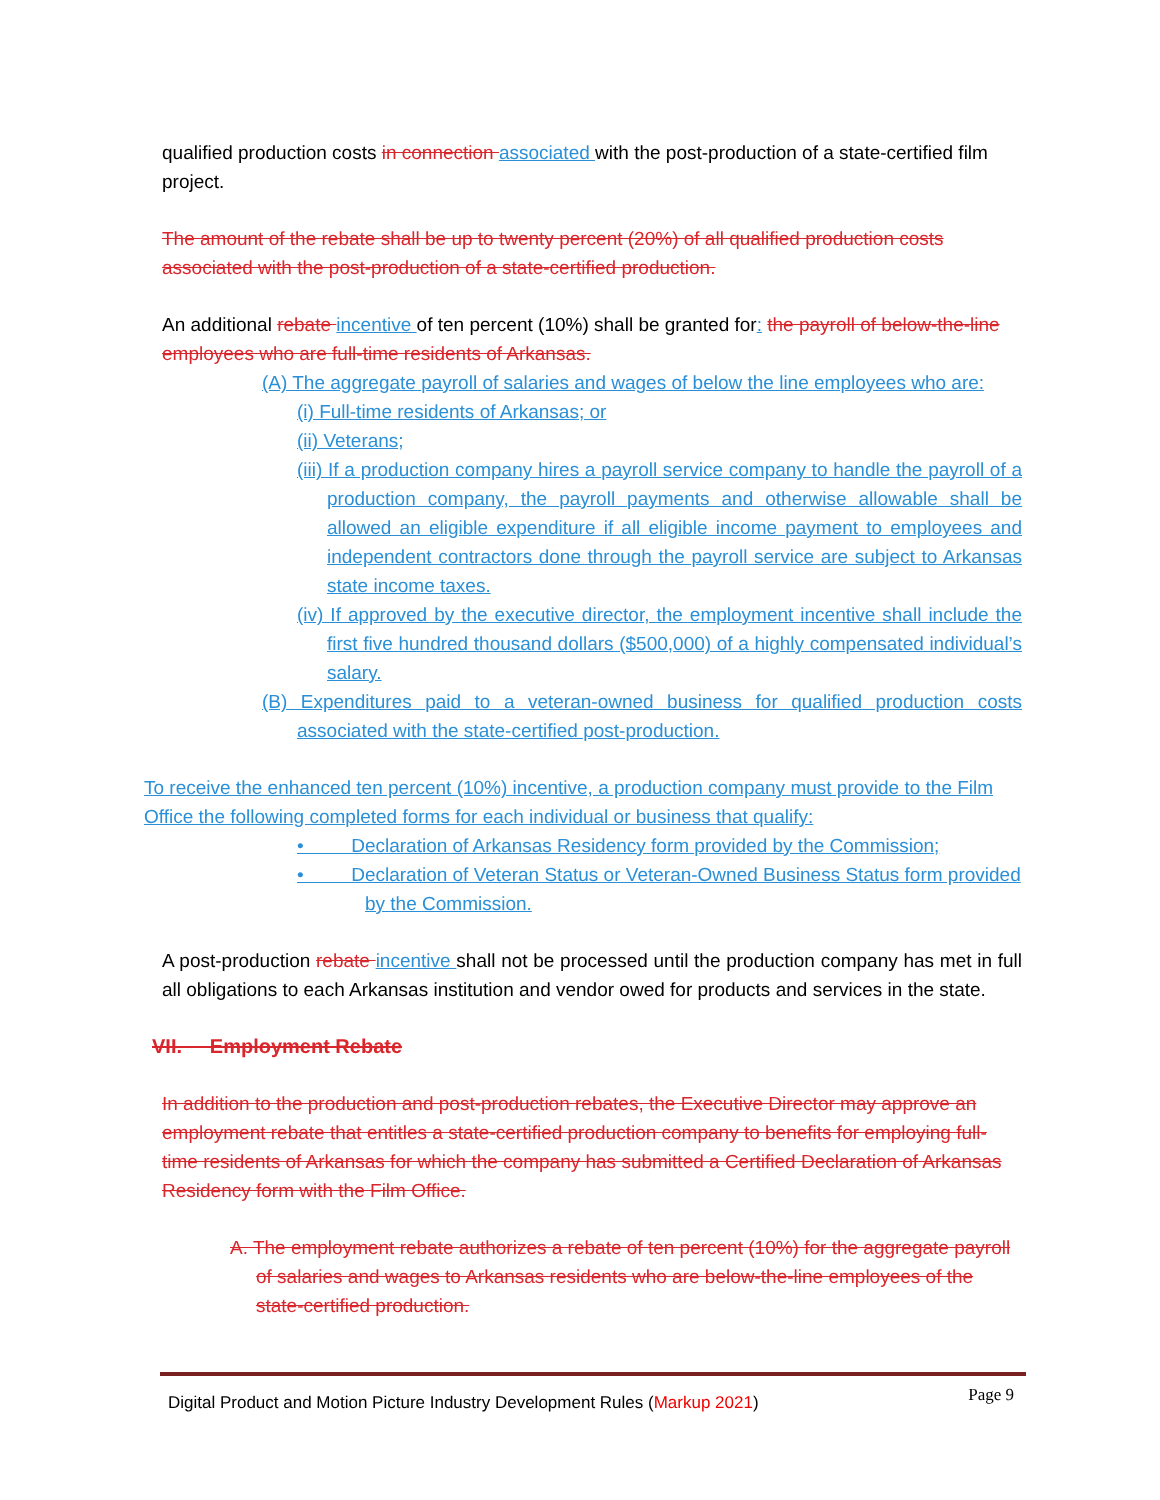qualified production costs in connection associated with the post-production of a state-certified film project.
The amount of the rebate shall be up to twenty percent (20%) of all qualified production costs associated with the post-production of a state-certified production.
An additional rebate incentive of ten percent (10%) shall be granted for: the payroll of below-the-line employees who are full-time residents of Arkansas.
(A) The aggregate payroll of salaries and wages of below the line employees who are:
(i) Full-time residents of Arkansas; or
(ii) Veterans;
(iii) If a production company hires a payroll service company to handle the payroll of a production company, the payroll payments and otherwise allowable shall be allowed an eligible expenditure if all eligible income payment to employees and independent contractors done through the payroll service are subject to Arkansas state income taxes.
(iv) If approved by the executive director, the employment incentive shall include the first five hundred thousand dollars ($500,000) of a highly compensated individual’s salary.
(B) Expenditures paid to a veteran-owned business for qualified production costs associated with the state-certified post-production.
To receive the enhanced ten percent (10%) incentive, a production company must provide to the Film Office the following completed forms for each individual or business that qualify:
• Declaration of Arkansas Residency form provided by the Commission;
• Declaration of Veteran Status or Veteran-Owned Business Status form provided by the Commission.
A post-production rebate incentive shall not be processed until the production company has met in full all obligations to each Arkansas institution and vendor owed for products and services in the state.
VII. Employment Rebate
In addition to the production and post-production rebates, the Executive Director may approve an employment rebate that entitles a state-certified production company to benefits for employing full-time residents of Arkansas for which the company has submitted a Certified Declaration of Arkansas Residency form with the Film Office.
A. The employment rebate authorizes a rebate of ten percent (10%) for the aggregate payroll of salaries and wages to Arkansas residents who are below-the-line employees of the state-certified production.
Digital Product and Motion Picture Industry Development Rules (Markup 2021) Page 9